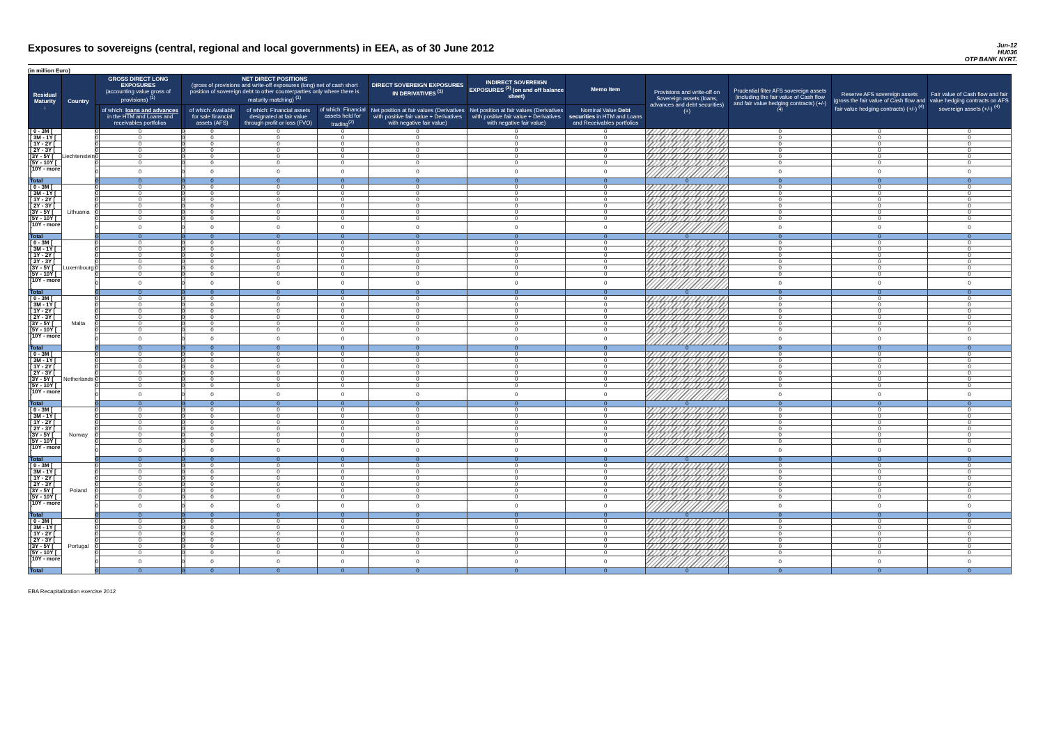Exposures to sovereigns (central, regional and local governments) in EEA, as of 30 June 2012
Jun-12
HU036
OTP BANK NYRT.
(in million Euro)
| Residual Maturity ↓ | Country | GROSS DIRECT LONG EXPOSURES (accounting value gross of provisions) <sup>(1)</sup> | | NET DIRECT POSITIONS (gross of provisions and write-off exposures (long) net of cash short position of sovereign debt to other counterparties only where there is maturity matching) <sup>(1)</sup> | | | | DIRECT SOVEREIGN EXPOSURES IN DERIVATIVES <sup>(1)</sup> | INDIRECT SOVEREIGN EXPOSURES <sup>(3)</sup> (on and off balance sheet) | Memo Item | Provisions and write-off on Sovereign assets (loans, advances and debt securities) (+) | Prudential filter AFS sovereign assets (including the fair value of Cash flow and fair value hedging contracts) (+/-) <sup>(4)</sup> | Reserve AFS sovereign assets (gross the fair value of Cash flow and fair value hedging contracts) (+/-) <sup>(4)</sup> | Fair value of Cash flow and fair value hedging contracts on AFS sovereign assets (+/-) <sup>(4)</sup> |
| --- | --- | --- | --- | --- | --- | --- | --- | --- | --- | --- | --- | --- | --- | --- |
| | | | of which: loans and advances in the HTM and Loans and receivables portfolios | | of which: Available for sale financial assets (AFS) | of which: Financial assets designated at fair value through profit or loss (FVO) | of which: Financial assets held for trading<sup>(2)</sup> | Net position at fair values (Derivatives with positive fair value + Derivatives with negative fair value) | Net position at fair values (Derivatives with positive fair value + Derivatives with negative fair value) | Nominal Value Debt securities in HTM and Loans and Receivables portfolios | | | | |
| [ 0 - 3M [ | Liechtenstein | 0 | 0 | 0 | 0 | 0 | 0 | 0 | 0 | 0 | | 0 | 0 | 0 |
| [ 3M - 1Y [ | | 0 | 0 | 0 | 0 | 0 | 0 | 0 | 0 | 0 | | 0 | 0 | 0 |
| [ 1Y - 2Y [ | | 0 | 0 | 0 | 0 | 0 | 0 | 0 | 0 | 0 | | 0 | 0 | 0 |
| [ 2Y - 3Y [ | | 0 | 0 | 0 | 0 | 0 | 0 | 0 | 0 | 0 | | 0 | 0 | 0 |
| [3Y - 5Y [ | | 0 | 0 | 0 | 0 | 0 | 0 | 0 | 0 | 0 | | 0 | 0 | 0 |
| [5Y - 10Y [ | | 0 | 0 | 0 | 0 | 0 | 0 | 0 | 0 | 0 | | 0 | 0 | 0 |
| [10Y - more [ | | 0 | 0 | 0 | 0 | 0 | 0 | 0 | 0 | 0 | | 0 | 0 | 0 |
| Total | | 0 | 0 | 0 | 0 | 0 | 0 | 0 | 0 | 0 | 0 | 0 | 0 | 0 |
| [ 0 - 3M [ | Lithuania | 0 | 0 | 0 | 0 | 0 | 0 | 0 | 0 | 0 | | 0 | 0 | 0 |
| [ 3M - 1Y [ | | 0 | 0 | 0 | 0 | 0 | 0 | 0 | 0 | 0 | | 0 | 0 | 0 |
| [ 1Y - 2Y [ | | 0 | 0 | 0 | 0 | 0 | 0 | 0 | 0 | 0 | | 0 | 0 | 0 |
| [ 2Y - 3Y [ | | 0 | 0 | 0 | 0 | 0 | 0 | 0 | 0 | 0 | | 0 | 0 | 0 |
| [3Y - 5Y [ | | 0 | 0 | 0 | 0 | 0 | 0 | 0 | 0 | 0 | | 0 | 0 | 0 |
| [5Y - 10Y [ | | 0 | 0 | 0 | 0 | 0 | 0 | 0 | 0 | 0 | | 0 | 0 | 0 |
| [10Y - more [ | | 0 | 0 | 0 | 0 | 0 | 0 | 0 | 0 | 0 | | 0 | 0 | 0 |
| Total | | 0 | 0 | 0 | 0 | 0 | 0 | 0 | 0 | 0 | 0 | 0 | 0 | 0 |
| [ 0 - 3M [ | Luxembourg | 0 | 0 | 0 | 0 | 0 | 0 | 0 | 0 | 0 | | 0 | 0 | 0 |
| [ 3M - 1Y [ | | 0 | 0 | 0 | 0 | 0 | 0 | 0 | 0 | 0 | | 0 | 0 | 0 |
| [ 1Y - 2Y [ | | 0 | 0 | 0 | 0 | 0 | 0 | 0 | 0 | 0 | | 0 | 0 | 0 |
| [ 2Y - 3Y [ | | 0 | 0 | 0 | 0 | 0 | 0 | 0 | 0 | 0 | | 0 | 0 | 0 |
| [3Y - 5Y [ | | 0 | 0 | 0 | 0 | 0 | 0 | 0 | 0 | 0 | | 0 | 0 | 0 |
| [5Y - 10Y [ | | 0 | 0 | 0 | 0 | 0 | 0 | 0 | 0 | 0 | | 0 | 0 | 0 |
| [10Y - more [ | | 0 | 0 | 0 | 0 | 0 | 0 | 0 | 0 | 0 | | 0 | 0 | 0 |
| Total | | 0 | 0 | 0 | 0 | 0 | 0 | 0 | 0 | 0 | 0 | 0 | 0 | 0 |
| [ 0 - 3M [ | Malta | 0 | 0 | 0 | 0 | 0 | 0 | 0 | 0 | 0 | | 0 | 0 | 0 |
| [ 3M - 1Y [ | | 0 | 0 | 0 | 0 | 0 | 0 | 0 | 0 | 0 | | 0 | 0 | 0 |
| [ 1Y - 2Y [ | | 0 | 0 | 0 | 0 | 0 | 0 | 0 | 0 | 0 | | 0 | 0 | 0 |
| [ 2Y - 3Y [ | | 0 | 0 | 0 | 0 | 0 | 0 | 0 | 0 | 0 | | 0 | 0 | 0 |
| [3Y - 5Y [ | | 0 | 0 | 0 | 0 | 0 | 0 | 0 | 0 | 0 | | 0 | 0 | 0 |
| [5Y - 10Y [ | | 0 | 0 | 0 | 0 | 0 | 0 | 0 | 0 | 0 | | 0 | 0 | 0 |
| [10Y - more [ | | 0 | 0 | 0 | 0 | 0 | 0 | 0 | 0 | 0 | | 0 | 0 | 0 |
| Total | | 0 | 0 | 0 | 0 | 0 | 0 | 0 | 0 | 0 | 0 | 0 | 0 | 0 |
| [ 0 - 3M [ | Netherlands | 0 | 0 | 0 | 0 | 0 | 0 | 0 | 0 | 0 | | 0 | 0 | 0 |
| [ 3M - 1Y [ | | 0 | 0 | 0 | 0 | 0 | 0 | 0 | 0 | 0 | | 0 | 0 | 0 |
| [ 1Y - 2Y [ | | 0 | 0 | 0 | 0 | 0 | 0 | 0 | 0 | 0 | | 0 | 0 | 0 |
| [ 2Y - 3Y [ | | 0 | 0 | 0 | 0 | 0 | 0 | 0 | 0 | 0 | | 0 | 0 | 0 |
| [3Y - 5Y [ | | 0 | 0 | 0 | 0 | 0 | 0 | 0 | 0 | 0 | | 0 | 0 | 0 |
| [5Y - 10Y [ | | 0 | 0 | 0 | 0 | 0 | 0 | 0 | 0 | 0 | | 0 | 0 | 0 |
| [10Y - more [ | | 0 | 0 | 0 | 0 | 0 | 0 | 0 | 0 | 0 | | 0 | 0 | 0 |
| Total | | 0 | 0 | 0 | 0 | 0 | 0 | 0 | 0 | 0 | 0 | 0 | 0 | 0 |
| [ 0 - 3M [ | Norway | 0 | 0 | 0 | 0 | 0 | 0 | 0 | 0 | 0 | | 0 | 0 | 0 |
| [ 3M - 1Y [ | | 0 | 0 | 0 | 0 | 0 | 0 | 0 | 0 | 0 | | 0 | 0 | 0 |
| [ 1Y - 2Y [ | | 0 | 0 | 0 | 0 | 0 | 0 | 0 | 0 | 0 | | 0 | 0 | 0 |
| [ 2Y - 3Y [ | | 0 | 0 | 0 | 0 | 0 | 0 | 0 | 0 | 0 | | 0 | 0 | 0 |
| [3Y - 5Y [ | | 0 | 0 | 0 | 0 | 0 | 0 | 0 | 0 | 0 | | 0 | 0 | 0 |
| [5Y - 10Y [ | | 0 | 0 | 0 | 0 | 0 | 0 | 0 | 0 | 0 | | 0 | 0 | 0 |
| [10Y - more [ | | 0 | 0 | 0 | 0 | 0 | 0 | 0 | 0 | 0 | | 0 | 0 | 0 |
| Total | | 0 | 0 | 0 | 0 | 0 | 0 | 0 | 0 | 0 | 0 | 0 | 0 | 0 |
| [ 0 - 3M [ | Poland | 0 | 0 | 0 | 0 | 0 | 0 | 0 | 0 | 0 | | 0 | 0 | 0 |
| [ 3M - 1Y [ | | 0 | 0 | 0 | 0 | 0 | 0 | 0 | 0 | 0 | | 0 | 0 | 0 |
| [ 1Y - 2Y [ | | 0 | 0 | 0 | 0 | 0 | 0 | 0 | 0 | 0 | | 0 | 0 | 0 |
| [ 2Y - 3Y [ | | 0 | 0 | 0 | 0 | 0 | 0 | 0 | 0 | 0 | | 0 | 0 | 0 |
| [3Y - 5Y [ | | 0 | 0 | 0 | 0 | 0 | 0 | 0 | 0 | 0 | | 0 | 0 | 0 |
| [5Y - 10Y [ | | 0 | 0 | 0 | 0 | 0 | 0 | 0 | 0 | 0 | | 0 | 0 | 0 |
| [10Y - more [ | | 0 | 0 | 0 | 0 | 0 | 0 | 0 | 0 | 0 | | 0 | 0 | 0 |
| Total | | 0 | 0 | 0 | 0 | 0 | 0 | 0 | 0 | 0 | 0 | 0 | 0 | 0 |
| [ 0 - 3M [ | Portugal | 0 | 0 | 0 | 0 | 0 | 0 | 0 | 0 | 0 | | 0 | 0 | 0 |
| [ 3M - 1Y [ | | 0 | 0 | 0 | 0 | 0 | 0 | 0 | 0 | 0 | | 0 | 0 | 0 |
| [ 1Y - 2Y [ | | 0 | 0 | 0 | 0 | 0 | 0 | 0 | 0 | 0 | | 0 | 0 | 0 |
| [ 2Y - 3Y [ | | 0 | 0 | 0 | 0 | 0 | 0 | 0 | 0 | 0 | | 0 | 0 | 0 |
| [3Y - 5Y [ | | 0 | 0 | 0 | 0 | 0 | 0 | 0 | 0 | 0 | | 0 | 0 | 0 |
| [5Y - 10Y [ | | 0 | 0 | 0 | 0 | 0 | 0 | 0 | 0 | 0 | | 0 | 0 | 0 |
| [10Y - more [ | | 0 | 0 | 0 | 0 | 0 | 0 | 0 | 0 | 0 | | 0 | 0 | 0 |
| Total | | 0 | 0 | 0 | 0 | 0 | 0 | 0 | 0 | 0 | 0 | 0 | 0 | 0 |
EBA Recapitalization exercise 2012